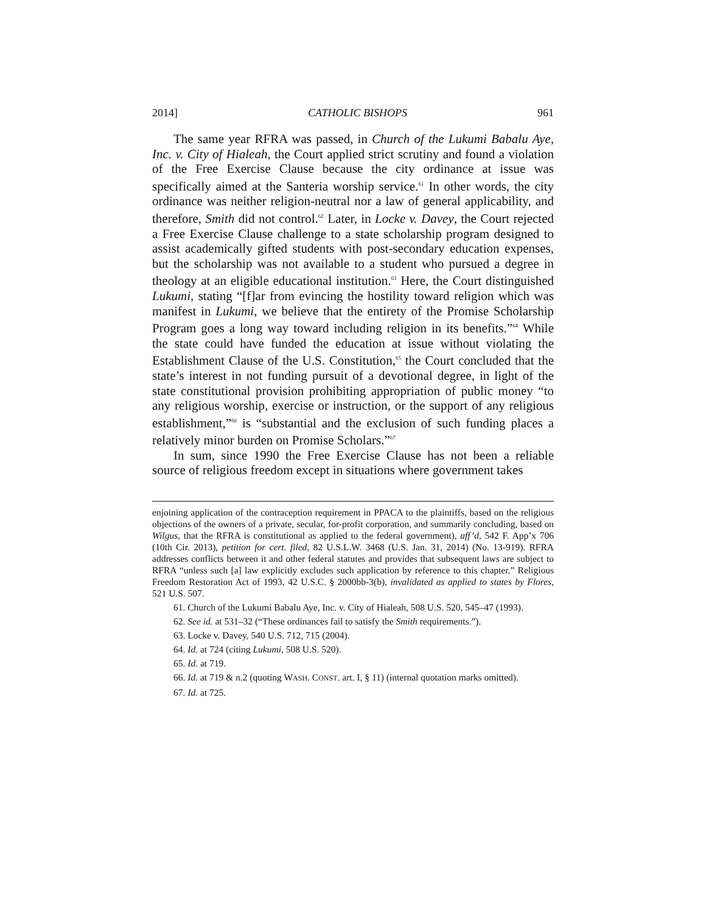2014] CATHOLIC BISHOPS 961
The same year RFRA was passed, in Church of the Lukumi Babalu Aye, Inc. v. City of Hialeah, the Court applied strict scrutiny and found a violation of the Free Exercise Clause because the city ordinance at issue was specifically aimed at the Santeria worship service.<sup>61</sup> In other words, the city ordinance was neither religion-neutral nor a law of general applicability, and therefore, Smith did not control.<sup>62</sup> Later, in Locke v. Davey, the Court rejected a Free Exercise Clause challenge to a state scholarship program designed to assist academically gifted students with post-secondary education expenses, but the scholarship was not available to a student who pursued a degree in theology at an eligible educational institution.<sup>63</sup> Here, the Court distinguished Lukumi, stating “[f]ar from evincing the hostility toward religion which was manifest in Lukumi, we believe that the entirety of the Promise Scholarship Program goes a long way toward including religion in its benefits.”<sup>64</sup> While the state could have funded the education at issue without violating the Establishment Clause of the U.S. Constitution,<sup>65</sup> the Court concluded that the state’s interest in not funding pursuit of a devotional degree, in light of the state constitutional provision prohibiting appropriation of public money “to any religious worship, exercise or instruction, or the support of any religious establishment,”<sup>66</sup> is “substantial and the exclusion of such funding places a relatively minor burden on Promise Scholars.”<sup>67</sup>
In sum, since 1990 the Free Exercise Clause has not been a reliable source of religious freedom except in situations where government takes
enjoining application of the contraception requirement in PPACA to the plaintiffs, based on the religious objections of the owners of a private, secular, for-profit corporation, and summarily concluding, based on Wilgus, that the RFRA is constitutional as applied to the federal government), aff’d, 542 F. App’x 706 (10th Cir. 2013), petition for cert. filed, 82 U.S.L.W. 3468 (U.S. Jan. 31, 2014) (No. 13-919). RFRA addresses conflicts between it and other federal statutes and provides that subsequent laws are subject to RFRA “unless such [a] law explicitly excludes such application by reference to this chapter.” Religious Freedom Restoration Act of 1993, 42 U.S.C. § 2000bb-3(b), invalidated as applied to states by Flores, 521 U.S. 507.
61. Church of the Lukumi Babalu Aye, Inc. v. City of Hialeah, 508 U.S. 520, 545–47 (1993).
62. See id. at 531–32 (“These ordinances fail to satisfy the Smith requirements.”).
63. Locke v. Davey, 540 U.S. 712, 715 (2004).
64. Id. at 724 (citing Lukumi, 508 U.S. 520).
65. Id. at 719.
66. Id. at 719 & n.2 (quoting WASH. CONST. art. I, § 11) (internal quotation marks omitted).
67. Id. at 725.